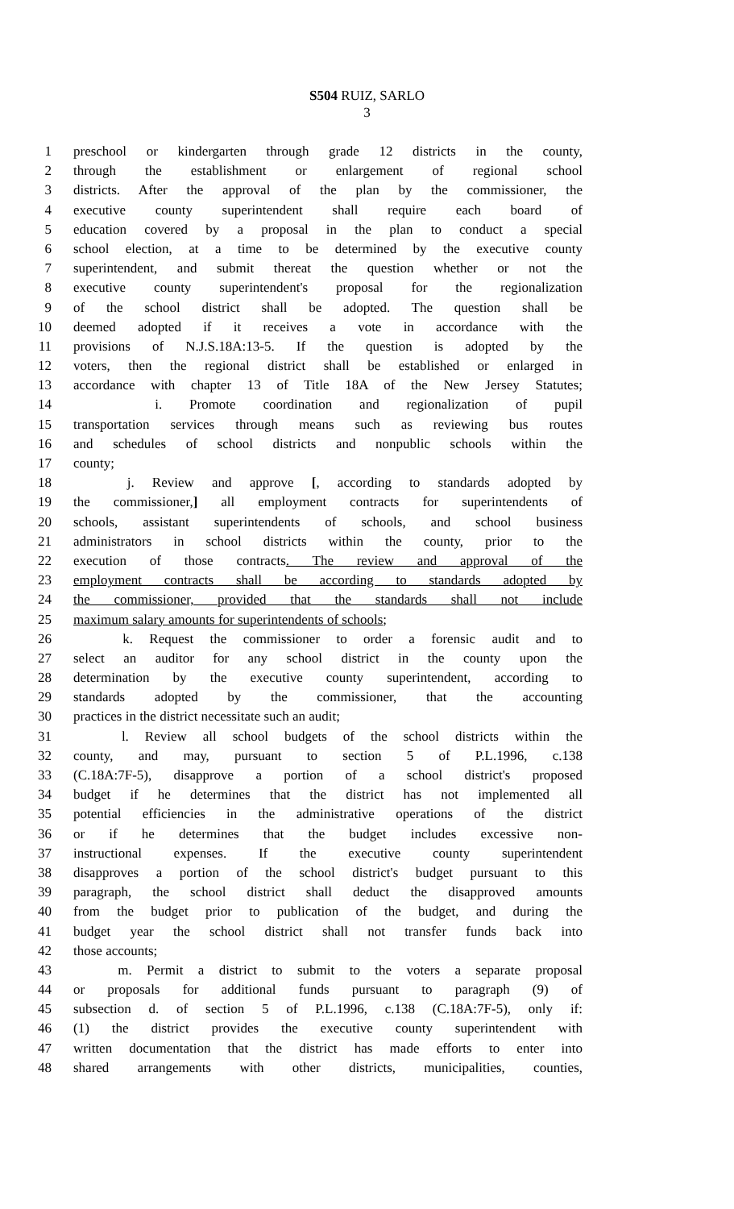S504 RUIZ, SARLO
3
1 preschool or kindergarten through grade 12 districts in the county,
2 through the establishment or enlargement of regional school
3 districts. After the approval of the plan by the commissioner, the
4 executive county superintendent shall require each board of
5 education covered by a proposal in the plan to conduct a special
6 school election, at a time to be determined by the executive county
7 superintendent, and submit thereat the question whether or not the
8 executive county superintendent's proposal for the regionalization
9 of the school district shall be adopted. The question shall be
10 deemed adopted if it receives a vote in accordance with the
11 provisions of N.J.S.18A:13-5. If the question is adopted by the
12 voters, then the regional district shall be established or enlarged in
13 accordance with chapter 13 of Title 18A of the New Jersey Statutes;
14 i. Promote coordination and regionalization of pupil
15 transportation services through means such as reviewing bus routes
16 and schedules of school districts and nonpublic schools within the
17 county;
18 j. Review and approve [, according to standards adopted by
19 the commissioner,] all employment contracts for superintendents of
20 schools, assistant superintendents of schools, and school business
21 administrators in school districts within the county, prior to the
22 execution of those contracts. The review and approval of the
23 employment contracts shall be according to standards adopted by
24 the commissioner, provided that the standards shall not include
25 maximum salary amounts for superintendents of schools;
26 k. Request the commissioner to order a forensic audit and to
27 select an auditor for any school district in the county upon the
28 determination by the executive county superintendent, according to
29 standards adopted by the commissioner, that the accounting
30 practices in the district necessitate such an audit;
31 l. Review all school budgets of the school districts within the
32 county, and may, pursuant to section 5 of P.L.1996, c.138
33 (C.18A:7F-5), disapprove a portion of a school district's proposed
34 budget if he determines that the district has not implemented all
35 potential efficiencies in the administrative operations of the district
36 or if he determines that the budget includes excessive non-
37 instructional expenses. If the executive county superintendent
38 disapproves a portion of the school district's budget pursuant to this
39 paragraph, the school district shall deduct the disapproved amounts
40 from the budget prior to publication of the budget, and during the
41 budget year the school district shall not transfer funds back into
42 those accounts;
43 m. Permit a district to submit to the voters a separate proposal
44 or proposals for additional funds pursuant to paragraph (9) of
45 subsection d. of section 5 of P.L.1996, c.138 (C.18A:7F-5), only if:
46 (1) the district provides the executive county superintendent with
47 written documentation that the district has made efforts to enter into
48 shared arrangements with other districts, municipalities, counties,